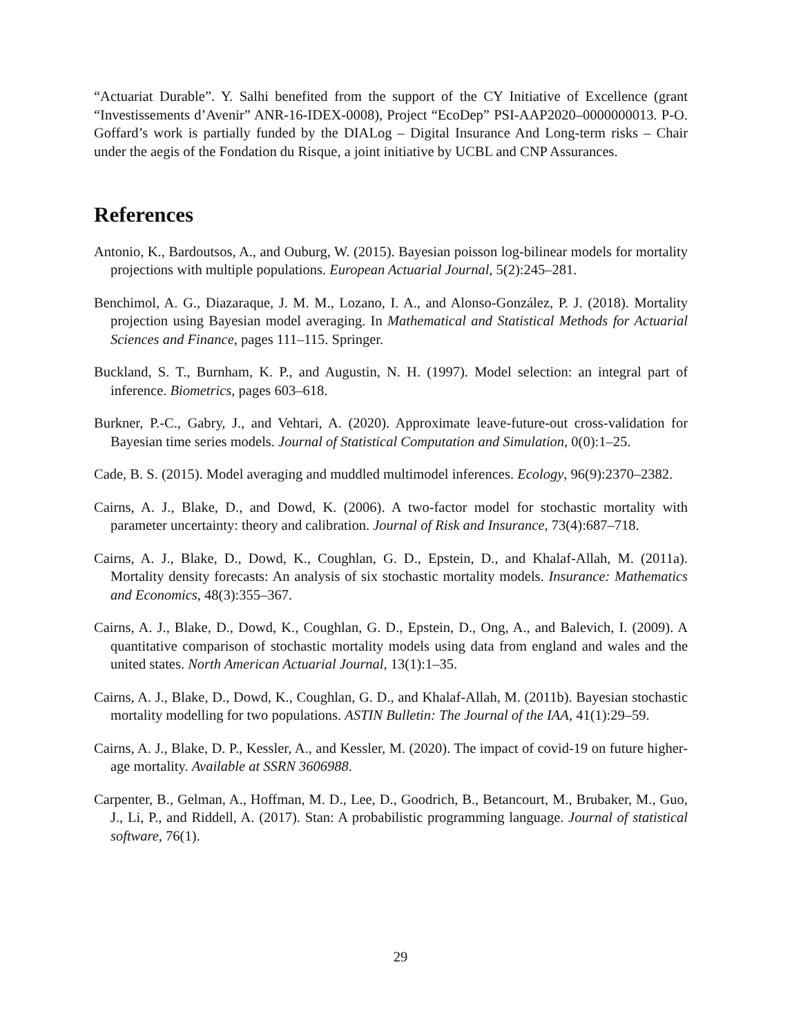“Actuariat Durable”. Y. Salhi benefited from the support of the CY Initiative of Excellence (grant “Investissements d’Avenir” ANR-16-IDEX-0008), Project “EcoDep” PSI-AAP2020–0000000013. P-O. Goffard’s work is partially funded by the DIALog – Digital Insurance And Long-term risks – Chair under the aegis of the Fondation du Risque, a joint initiative by UCBL and CNP Assurances.
References
Antonio, K., Bardoutsos, A., and Ouburg, W. (2015). Bayesian poisson log-bilinear models for mortality projections with multiple populations. European Actuarial Journal, 5(2):245–281.
Benchimol, A. G., Diazaraque, J. M. M., Lozano, I. A., and Alonso-González, P. J. (2018). Mortality projection using Bayesian model averaging. In Mathematical and Statistical Methods for Actuarial Sciences and Finance, pages 111–115. Springer.
Buckland, S. T., Burnham, K. P., and Augustin, N. H. (1997). Model selection: an integral part of inference. Biometrics, pages 603–618.
Burkner, P.-C., Gabry, J., and Vehtari, A. (2020). Approximate leave-future-out cross-validation for Bayesian time series models. Journal of Statistical Computation and Simulation, 0(0):1–25.
Cade, B. S. (2015). Model averaging and muddled multimodel inferences. Ecology, 96(9):2370–2382.
Cairns, A. J., Blake, D., and Dowd, K. (2006). A two-factor model for stochastic mortality with parameter uncertainty: theory and calibration. Journal of Risk and Insurance, 73(4):687–718.
Cairns, A. J., Blake, D., Dowd, K., Coughlan, G. D., Epstein, D., and Khalaf-Allah, M. (2011a). Mortality density forecasts: An analysis of six stochastic mortality models. Insurance: Mathematics and Economics, 48(3):355–367.
Cairns, A. J., Blake, D., Dowd, K., Coughlan, G. D., Epstein, D., Ong, A., and Balevich, I. (2009). A quantitative comparison of stochastic mortality models using data from england and wales and the united states. North American Actuarial Journal, 13(1):1–35.
Cairns, A. J., Blake, D., Dowd, K., Coughlan, G. D., and Khalaf-Allah, M. (2011b). Bayesian stochastic mortality modelling for two populations. ASTIN Bulletin: The Journal of the IAA, 41(1):29–59.
Cairns, A. J., Blake, D. P., Kessler, A., and Kessler, M. (2020). The impact of covid-19 on future higher-age mortality. Available at SSRN 3606988.
Carpenter, B., Gelman, A., Hoffman, M. D., Lee, D., Goodrich, B., Betancourt, M., Brubaker, M., Guo, J., Li, P., and Riddell, A. (2017). Stan: A probabilistic programming language. Journal of statistical software, 76(1).
29